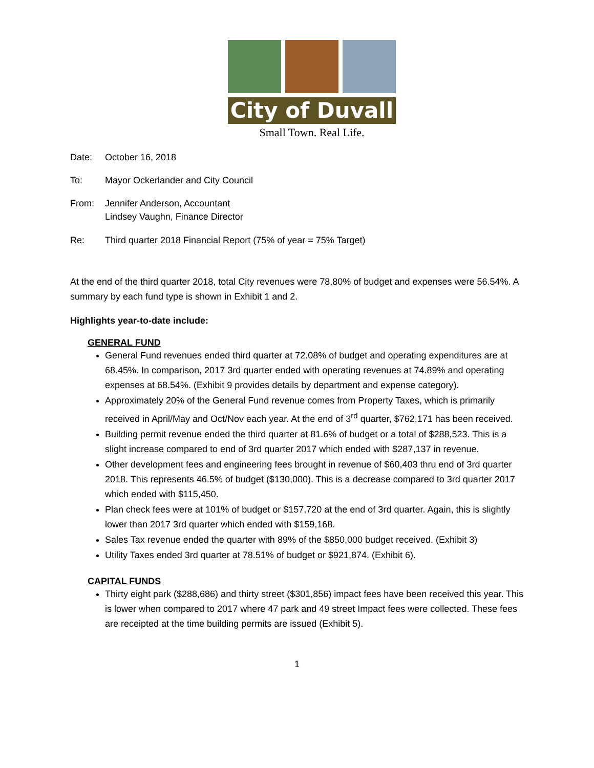City of Duvall
Small Town. Real Life.
Date: October 16, 2018
To: Mayor Ockerlander and City Council
From: Jennifer Anderson, Accountant
Lindsey Vaughn, Finance Director
Re: Third quarter 2018 Financial Report (75% of year = 75% Target)
At the end of the third quarter 2018, total City revenues were 78.80% of budget and expenses were 56.54%. A summary by each fund type is shown in Exhibit 1 and 2.
Highlights year-to-date include:
GENERAL FUND
General Fund revenues ended third quarter at 72.08% of budget and operating expenditures are at 68.45%. In comparison, 2017 3rd quarter ended with operating revenues at 74.89% and operating expenses at 68.54%. (Exhibit 9 provides details by department and expense category).
Approximately 20% of the General Fund revenue comes from Property Taxes, which is primarily received in April/May and Oct/Nov each year. At the end of 3<sup>rd</sup> quarter, $762,171 has been received.
Building permit revenue ended the third quarter at 81.6% of budget or a total of $288,523. This is a slight increase compared to end of 3rd quarter 2017 which ended with $287,137 in revenue.
Other development fees and engineering fees brought in revenue of $60,403 thru end of 3rd quarter 2018. This represents 46.5% of budget ($130,000). This is a decrease compared to 3rd quarter 2017 which ended with $115,450.
Plan check fees were at 101% of budget or $157,720 at the end of 3rd quarter. Again, this is slightly lower than 2017 3rd quarter which ended with $159,168.
Sales Tax revenue ended the quarter with 89% of the $850,000 budget received. (Exhibit 3)
Utility Taxes ended 3rd quarter at 78.51% of budget or $921,874. (Exhibit 6).
CAPITAL FUNDS
Thirty eight park ($288,686) and thirty street ($301,856) impact fees have been received this year. This is lower when compared to 2017 where 47 park and 49 street Impact fees were collected. These fees are receipted at the time building permits are issued (Exhibit 5).
1